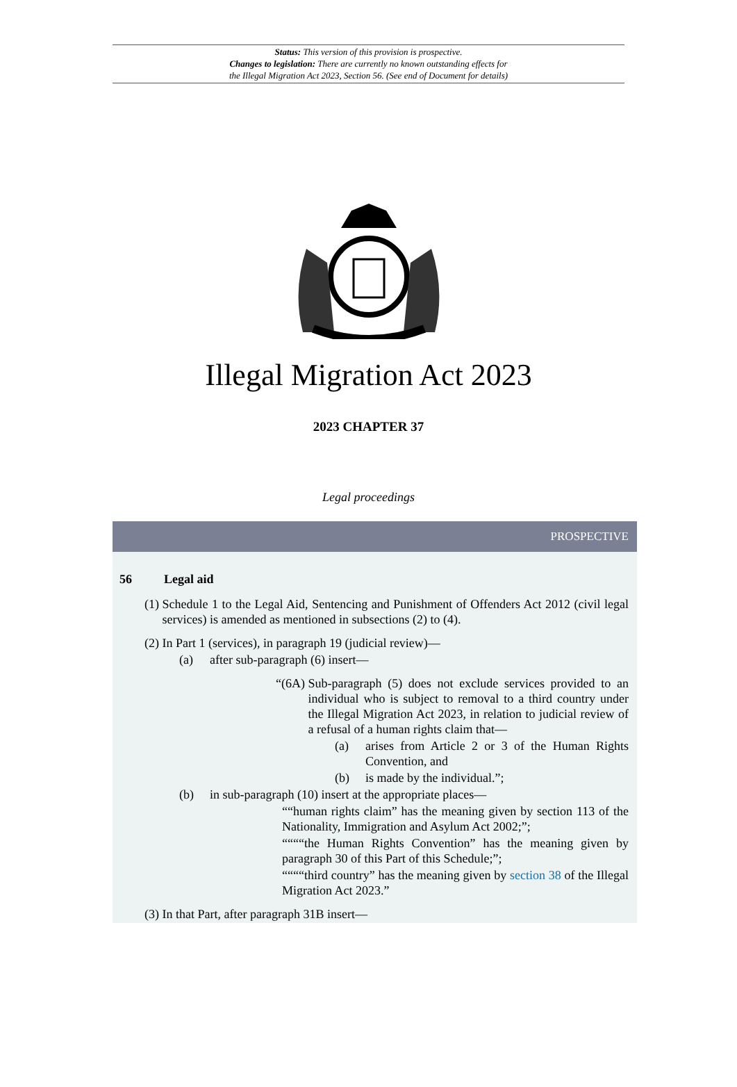Status: This version of this provision is prospective.
Changes to legislation: There are currently no known outstanding effects for
the Illegal Migration Act 2023, Section 56. (See end of Document for details)
Illegal Migration Act 2023
2023 CHAPTER 37
Legal proceedings
PROSPECTIVE
56 Legal aid
(1) Schedule 1 to the Legal Aid, Sentencing and Punishment of Offenders Act 2012 (civil legal services) is amended as mentioned in subsections (2) to (4).
(2) In Part 1 (services), in paragraph 19 (judicial review)—
(a) after sub-paragraph (6) insert—
“(6A) Sub-paragraph (5) does not exclude services provided to an individual who is subject to removal to a third country under the Illegal Migration Act 2023, in relation to judicial review of a refusal of a human rights claim that—
(a) arises from Article 2 or 3 of the Human Rights Convention, and
(b) is made by the individual.”;
(b) in sub-paragraph (10) insert at the appropriate places—
““human rights claim” has the meaning given by section 113 of the Nationality, Immigration and Asylum Act 2002;”;
““““the Human Rights Convention” has the meaning given by paragraph 30 of this Part of this Schedule;”;
““““third country” has the meaning given by section 38 of the Illegal Migration Act 2023.”
(3) In that Part, after paragraph 31B insert—